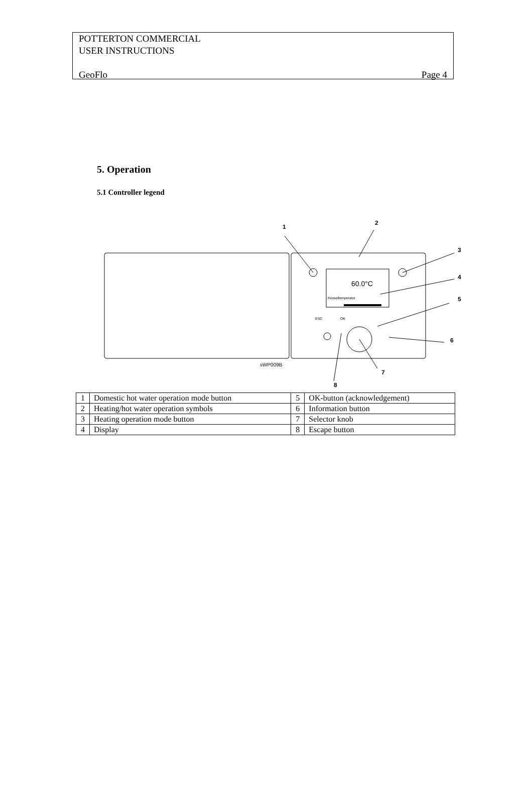POTTERTON COMMERCIAL
USER INSTRUCTIONS
GeoFlo Page 4
5. Operation
5.1 Controller legend
60.0°C
Kesseltemperatur
OK
ESC
sWP009B
1
2
3
4
5
6
7
8
| 1 | Domestic hot water operation mode button | 5 | OK-button (acknowledgement) |
| 2 | Heating/hot water operation symbols | 6 | Information button |
| 3 | Heating operation mode button | 7 | Selector knob |
| 4 | Display | 8 | Escape button |